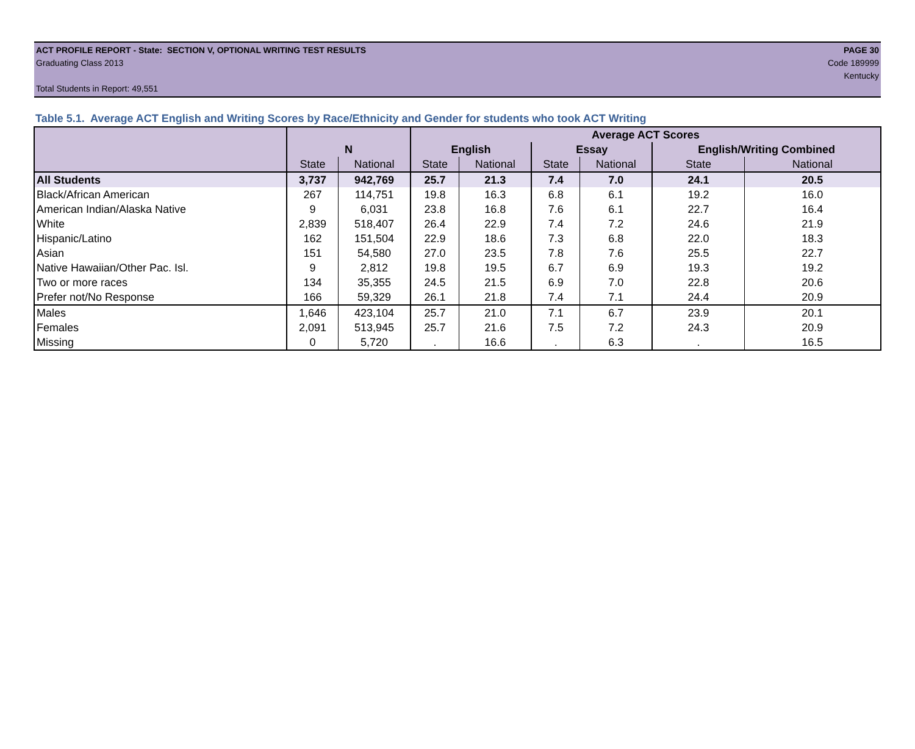ACT PROFILE REPORT - State: SECTION V, OPTIONAL WRITING TEST RESULTS PAGE 30
Graduating Class 2013 Code 189999
Kentucky
Total Students in Report: 49,551
Table 5.1. Average ACT English and Writing Scores by Race/Ethnicity and Gender for students who took ACT Writing
| | | | Average ACT Scores | | | | | |
| --- | --- | --- | --- | --- | --- | --- | --- | --- |
| | N | | English | | Essay | | English/Writing Combined | |
| | State | National | State | National | State | National | State | National |
| All Students | 3,737 | 942,769 | 25.7 | 21.3 | 7.4 | 7.0 | 24.1 | 20.5 |
| Black/African American | 267 | 114,751 | 19.8 | 16.3 | 6.8 | 6.1 | 19.2 | 16.0 |
| American Indian/Alaska Native | 9 | 6,031 | 23.8 | 16.8 | 7.6 | 6.1 | 22.7 | 16.4 |
| White | 2,839 | 518,407 | 26.4 | 22.9 | 7.4 | 7.2 | 24.6 | 21.9 |
| Hispanic/Latino | 162 | 151,504 | 22.9 | 18.6 | 7.3 | 6.8 | 22.0 | 18.3 |
| Asian | 151 | 54,580 | 27.0 | 23.5 | 7.8 | 7.6 | 25.5 | 22.7 |
| Native Hawaiian/Other Pac. Isl. | 9 | 2,812 | 19.8 | 19.5 | 6.7 | 6.9 | 19.3 | 19.2 |
| Two or more races | 134 | 35,355 | 24.5 | 21.5 | 6.9 | 7.0 | 22.8 | 20.6 |
| Prefer not/No Response | 166 | 59,329 | 26.1 | 21.8 | 7.4 | 7.1 | 24.4 | 20.9 |
| Males | 1,646 | 423,104 | 25.7 | 21.0 | 7.1 | 6.7 | 23.9 | 20.1 |
| Females | 2,091 | 513,945 | 25.7 | 21.6 | 7.5 | 7.2 | 24.3 | 20.9 |
| Missing | 0 | 5,720 | . | 16.6 | . | 6.3 | . | 16.5 |